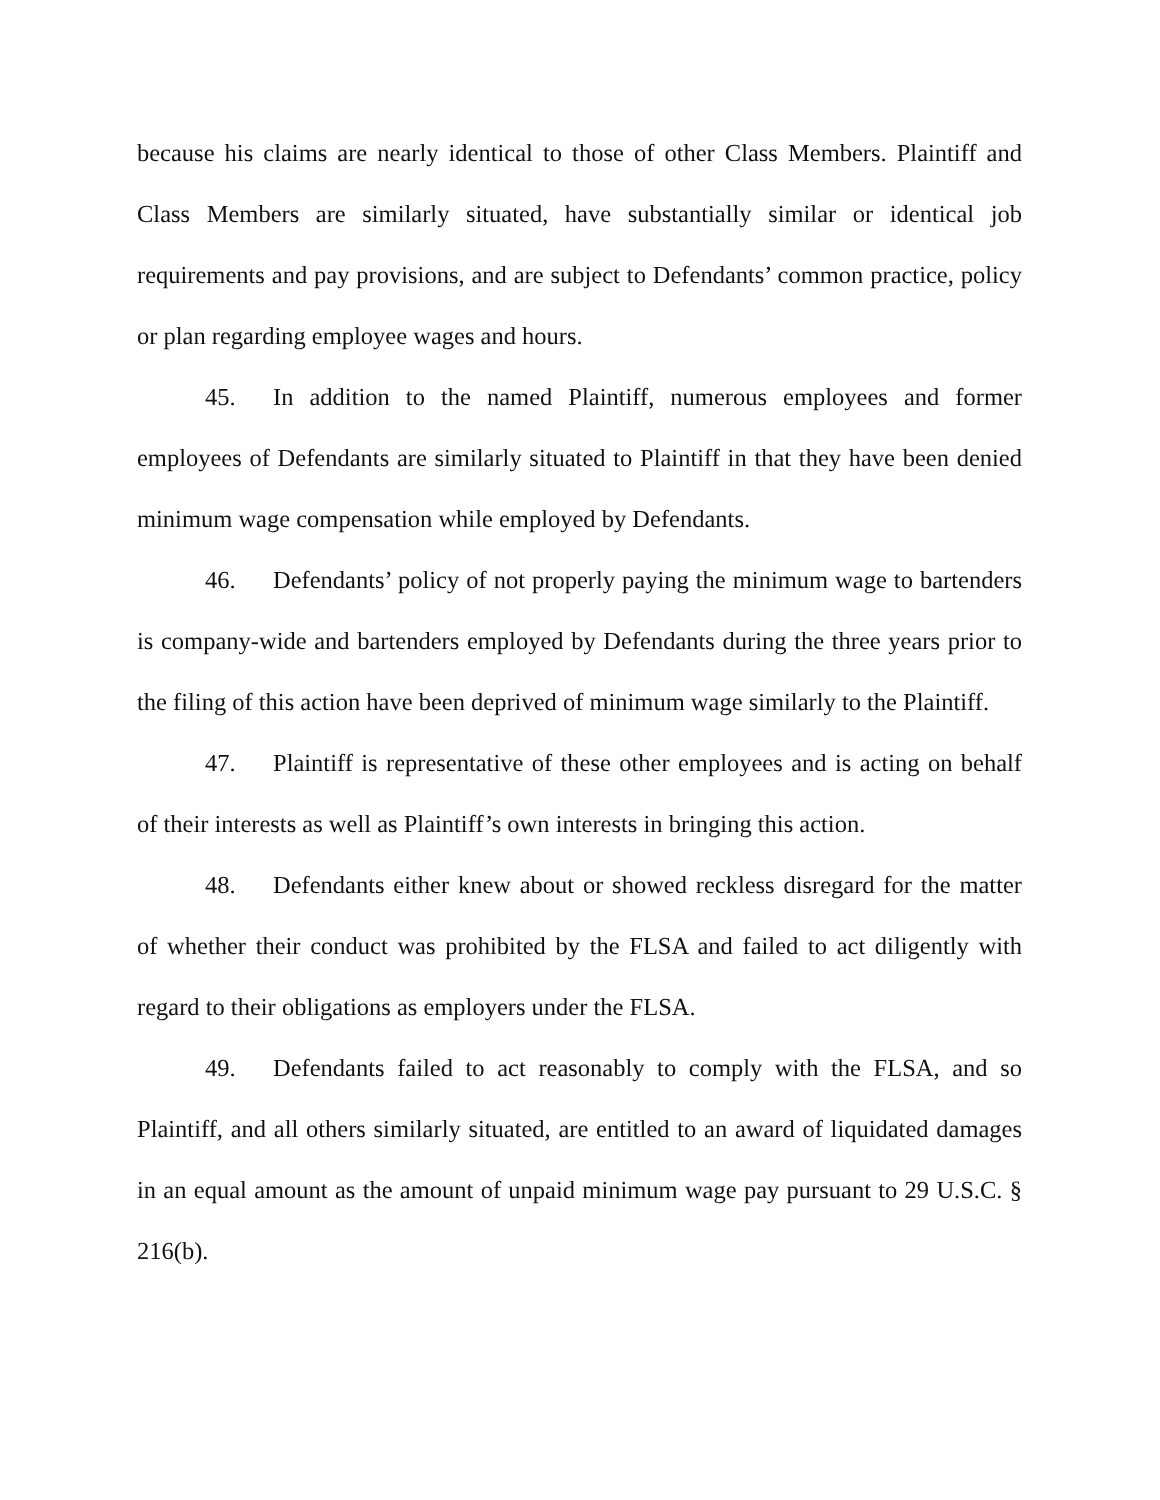because his claims are nearly identical to those of other Class Members. Plaintiff and Class Members are similarly situated, have substantially similar or identical job requirements and pay provisions, and are subject to Defendants’ common practice, policy or plan regarding employee wages and hours.
45. In addition to the named Plaintiff, numerous employees and former employees of Defendants are similarly situated to Plaintiff in that they have been denied minimum wage compensation while employed by Defendants.
46. Defendants’ policy of not properly paying the minimum wage to bartenders is company-wide and bartenders employed by Defendants during the three years prior to the filing of this action have been deprived of minimum wage similarly to the Plaintiff.
47. Plaintiff is representative of these other employees and is acting on behalf of their interests as well as Plaintiff’s own interests in bringing this action.
48. Defendants either knew about or showed reckless disregard for the matter of whether their conduct was prohibited by the FLSA and failed to act diligently with regard to their obligations as employers under the FLSA.
49. Defendants failed to act reasonably to comply with the FLSA, and so Plaintiff, and all others similarly situated, are entitled to an award of liquidated damages in an equal amount as the amount of unpaid minimum wage pay pursuant to 29 U.S.C. § 216(b).